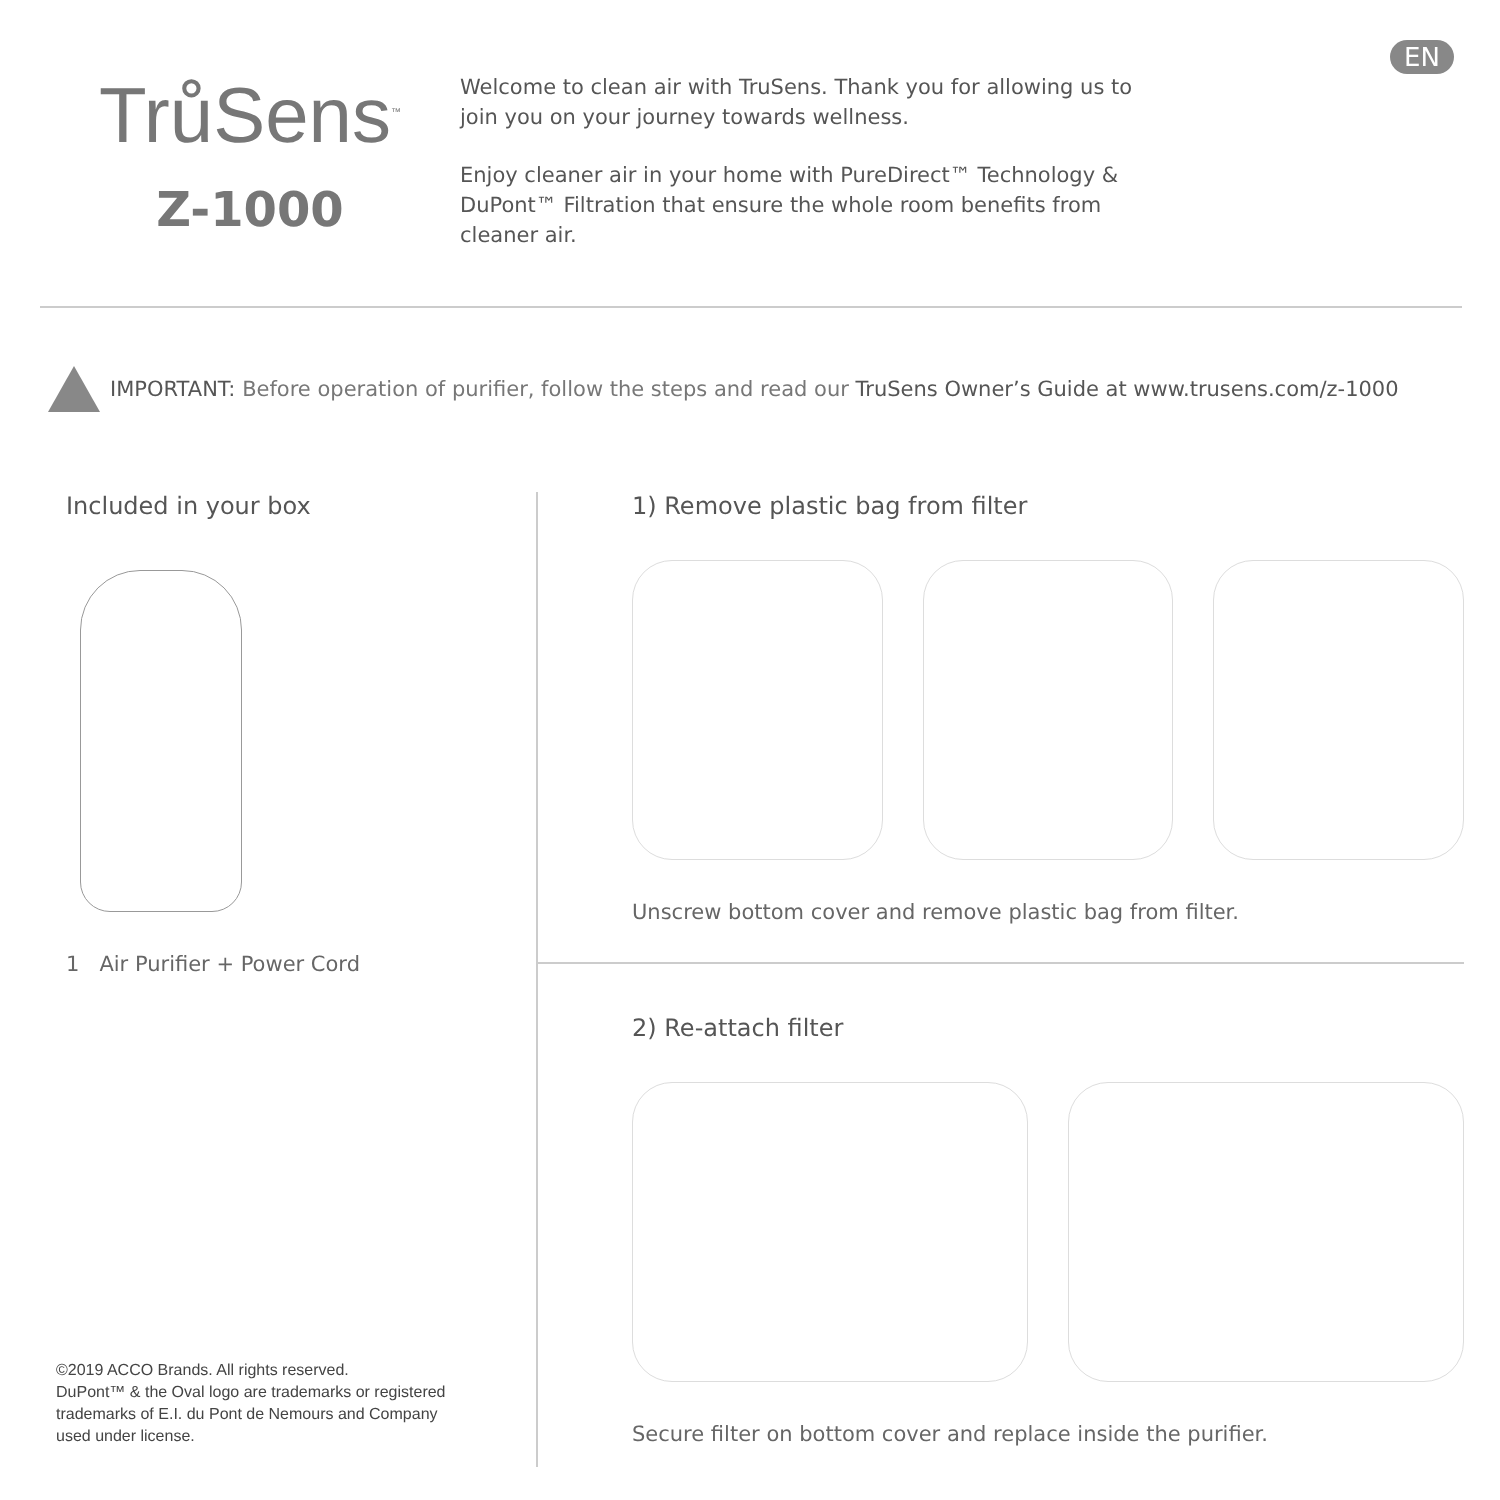TrůSens<sup>™</sup>
Z-1000
Welcome to clean air with TruSens. Thank you for allowing us to join you on your journey towards wellness.
Enjoy cleaner air in your home with PureDirect™ Technology & DuPont™ Filtration that ensure the whole room benefits from cleaner air.
EN
IMPORTANT: Before operation of purifier, follow the steps and read our TruSens Owner’s Guide at www.trusens.com/z-1000
Included in your box
1 Air Purifier + Power Cord
©2019 ACCO Brands. All rights reserved.
DuPont™ & the Oval logo are trademarks or registered
trademarks of E.I. du Pont de Nemours and Company
used under license.
1) Remove plastic bag from filter
Unscrew bottom cover and remove plastic bag from filter.
2) Re-attach filter
Secure filter on bottom cover and replace inside the purifier.